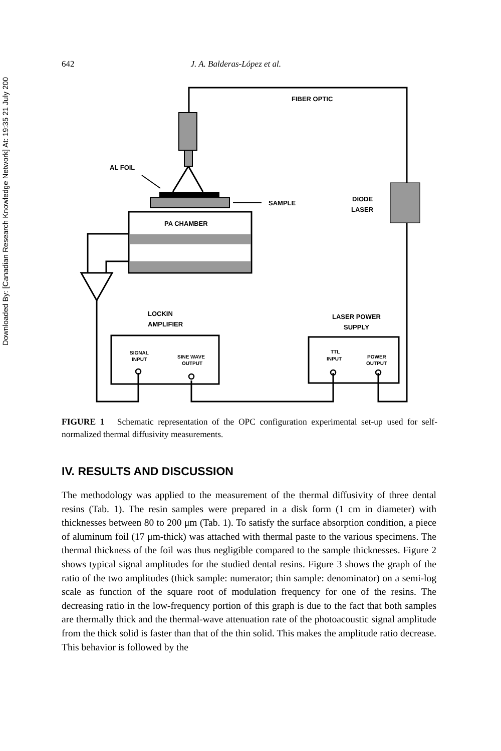Downloaded By: [Canadian Research Knowledge Network] At: 19:35 21 July 200
642 J. A. Balderas-López et al.
FIBER OPTIC
AL FOIL
SAMPLE
DIODE
LASER
PA CHAMBER
LOCKIN
AMPLIFIER
LASER POWER
SUPPLY
SIGNAL
INPUT
SINE WAVE
OUTPUT
TTL
INPUT
POWER
OUTPUT
FIGURE 1 Schematic representation of the OPC configuration experimental set-up used for self-normalized thermal diffusivity measurements.
IV. RESULTS AND DISCUSSION
The methodology was applied to the measurement of the thermal diffusivity of three dental resins (Tab. 1). The resin samples were prepared in a disk form (1 cm in diameter) with thicknesses between 80 to 200 μm (Tab. 1). To satisfy the surface absorption condition, a piece of aluminum foil (17 μm-thick) was attached with thermal paste to the various specimens. The thermal thickness of the foil was thus negligible compared to the sample thicknesses. Figure 2 shows typical signal amplitudes for the studied dental resins. Figure 3 shows the graph of the ratio of the two amplitudes (thick sample: numerator; thin sample: denominator) on a semi-log scale as function of the square root of modulation frequency for one of the resins. The decreasing ratio in the low-frequency portion of this graph is due to the fact that both samples are thermally thick and the thermal-wave attenuation rate of the photoacoustic signal amplitude from the thick solid is faster than that of the thin solid. This makes the amplitude ratio decrease. This behavior is followed by the